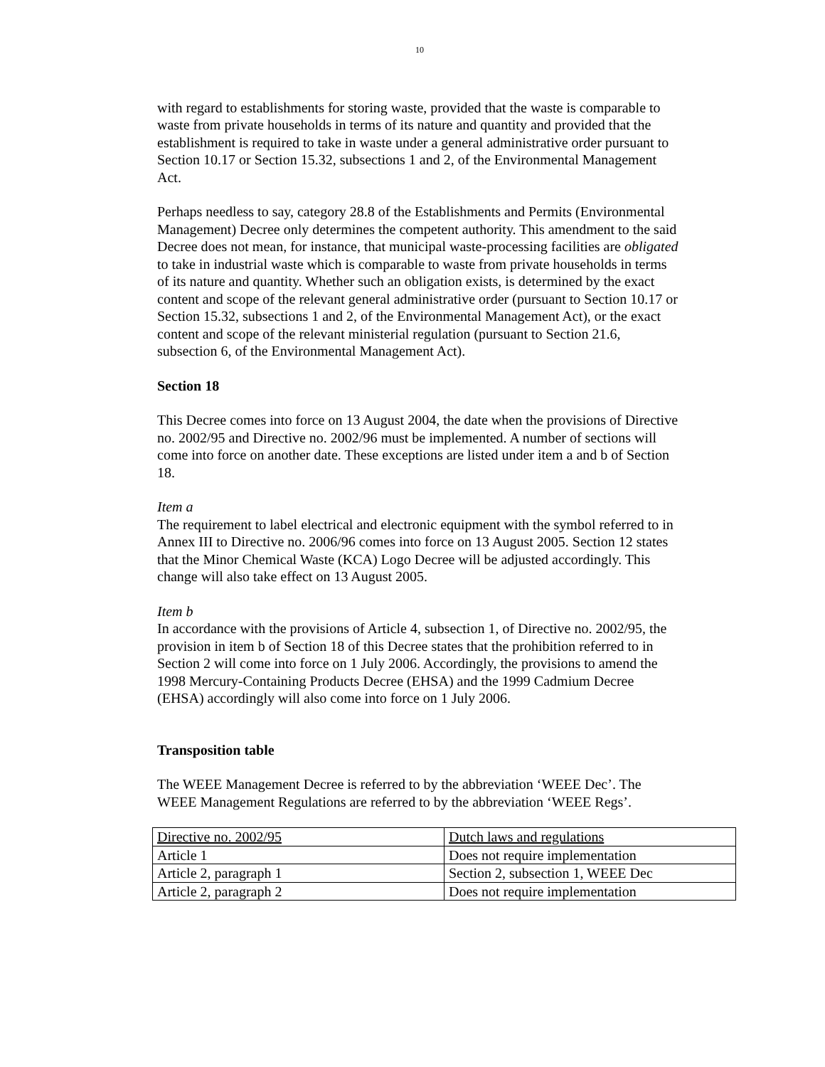10
with regard to establishments for storing waste, provided that the waste is comparable to waste from private households in terms of its nature and quantity and provided that the establishment is required to take in waste under a general administrative order pursuant to Section 10.17 or Section 15.32, subsections 1 and 2, of the Environmental Management Act.
Perhaps needless to say, category 28.8 of the Establishments and Permits (Environmental Management) Decree only determines the competent authority. This amendment to the said Decree does not mean, for instance, that municipal waste-processing facilities are obligated to take in industrial waste which is comparable to waste from private households in terms of its nature and quantity. Whether such an obligation exists, is determined by the exact content and scope of the relevant general administrative order (pursuant to Section 10.17 or Section 15.32, subsections 1 and 2, of the Environmental Management Act), or the exact content and scope of the relevant ministerial regulation (pursuant to Section 21.6, subsection 6, of the Environmental Management Act).
Section 18
This Decree comes into force on 13 August 2004, the date when the provisions of Directive no. 2002/95 and Directive no. 2002/96 must be implemented. A number of sections will come into force on another date. These exceptions are listed under item a and b of Section 18.
Item a
The requirement to label electrical and electronic equipment with the symbol referred to in Annex III to Directive no. 2006/96 comes into force on 13 August 2005. Section 12 states that the Minor Chemical Waste (KCA) Logo Decree will be adjusted accordingly. This change will also take effect on 13 August 2005.
Item b
In accordance with the provisions of Article 4, subsection 1, of Directive no. 2002/95, the provision in item b of Section 18 of this Decree states that the prohibition referred to in Section 2 will come into force on 1 July 2006. Accordingly, the provisions to amend the 1998 Mercury-Containing Products Decree (EHSA) and the 1999 Cadmium Decree (EHSA) accordingly will also come into force on 1 July 2006.
Transposition table
The WEEE Management Decree is referred to by the abbreviation ‘WEEE Dec’. The WEEE Management Regulations are referred to by the abbreviation ‘WEEE Regs’.
| Directive no. 2002/95 | Dutch laws and regulations |
| Article 1 | Does not require implementation |
| Article 2, paragraph 1 | Section 2, subsection 1, WEEE Dec |
| Article 2, paragraph 2 | Does not require implementation |